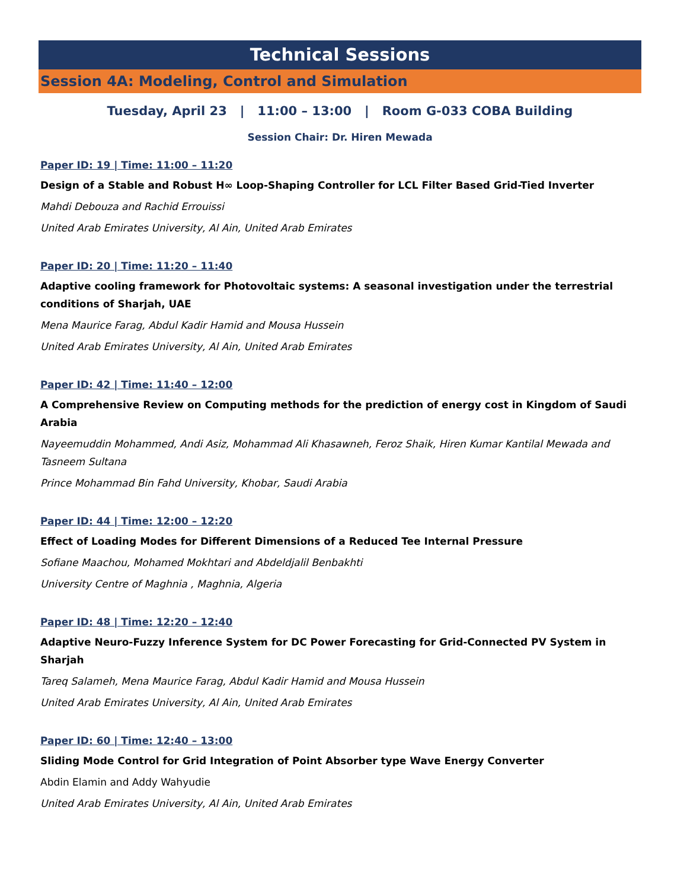Technical Sessions
Session 4A: Modeling, Control and Simulation
Tuesday, April 23 | 11:00 – 13:00 | Room G-033 COBA Building
Session Chair: Dr. Hiren Mewada
Paper ID: 19 | Time: 11:00 – 11:20
Design of a Stable and Robust H∞ Loop-Shaping Controller for LCL Filter Based Grid-Tied Inverter
Mahdi Debouza and Rachid Errouissi
United Arab Emirates University, Al Ain, United Arab Emirates
Paper ID: 20 | Time: 11:20 – 11:40
Adaptive cooling framework for Photovoltaic systems: A seasonal investigation under the terrestrial conditions of Sharjah, UAE
Mena Maurice Farag, Abdul Kadir Hamid and Mousa Hussein
United Arab Emirates University, Al Ain, United Arab Emirates
Paper ID: 42 | Time: 11:40 – 12:00
A Comprehensive Review on Computing methods for the prediction of energy cost in Kingdom of Saudi Arabia
Nayeemuddin Mohammed, Andi Asiz, Mohammad Ali Khasawneh, Feroz Shaik, Hiren Kumar Kantilal Mewada and Tasneem Sultana
Prince Mohammad Bin Fahd University, Khobar, Saudi Arabia
Paper ID: 44 | Time: 12:00 – 12:20
Effect of Loading Modes for Different Dimensions of a Reduced Tee Internal Pressure
Sofiane Maachou, Mohamed Mokhtari and Abdeldjalil Benbakhti
University Centre of Maghnia , Maghnia, Algeria
Paper ID: 48 | Time: 12:20 – 12:40
Adaptive Neuro-Fuzzy Inference System for DC Power Forecasting for Grid-Connected PV System in Sharjah
Tareq Salameh, Mena Maurice Farag, Abdul Kadir Hamid and Mousa Hussein
United Arab Emirates University, Al Ain, United Arab Emirates
Paper ID: 60 | Time: 12:40 – 13:00
Sliding Mode Control for Grid Integration of Point Absorber type Wave Energy Converter
Abdin Elamin and Addy Wahyudie
United Arab Emirates University, Al Ain, United Arab Emirates